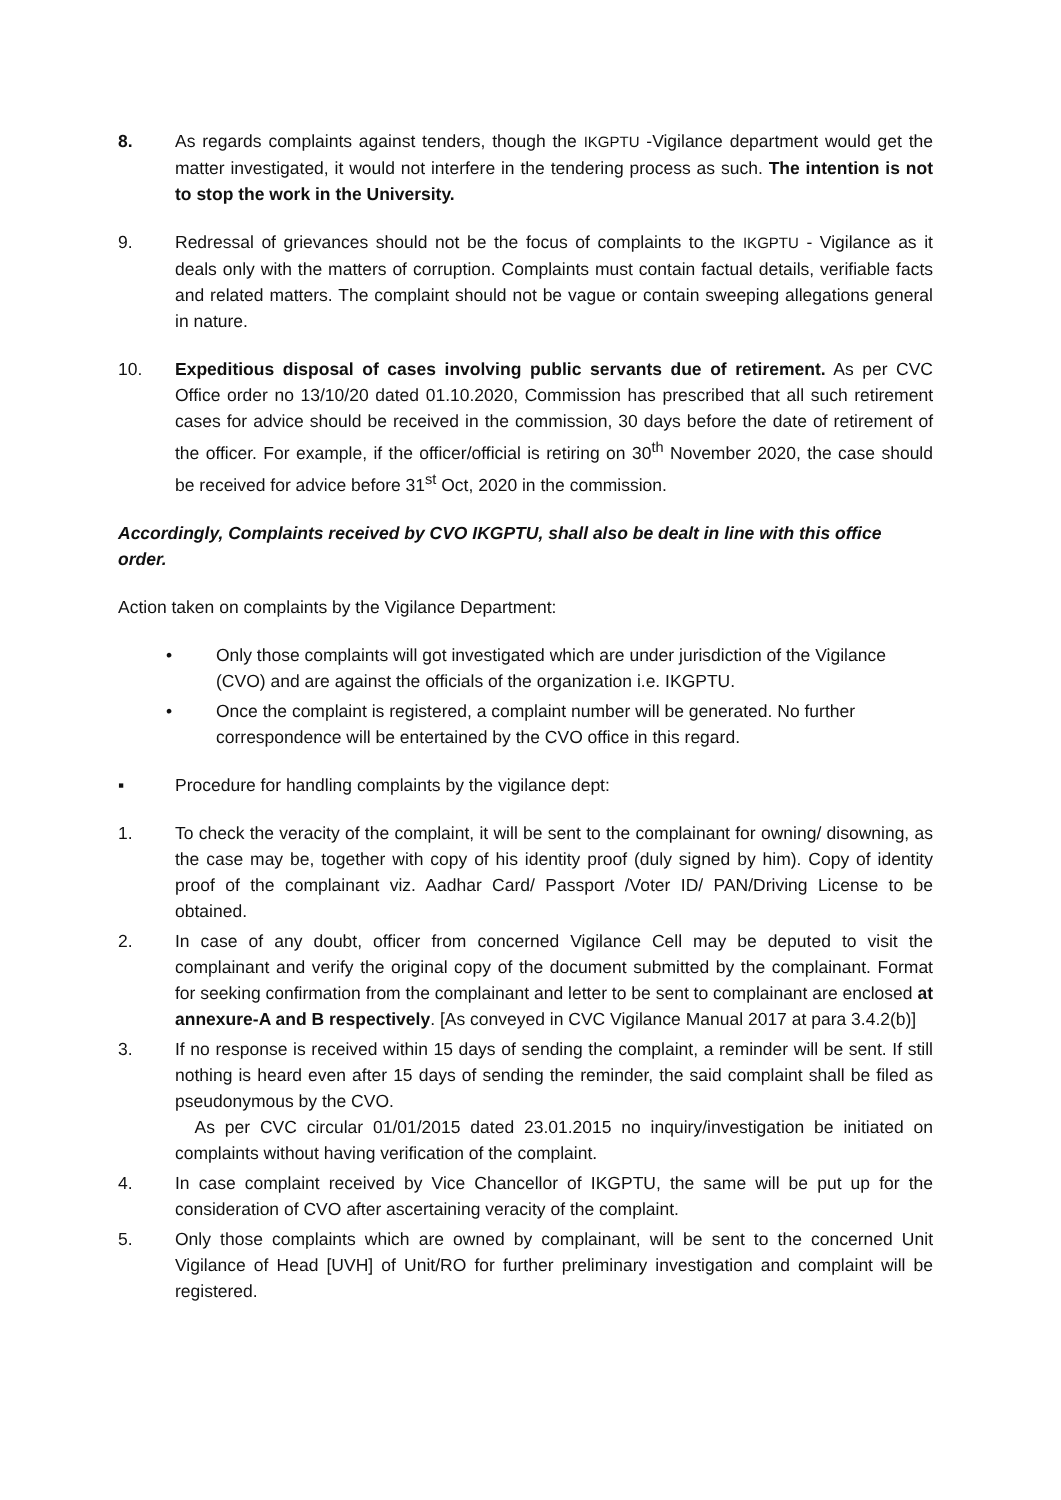8. As regards complaints against tenders, though the IKGPTU -Vigilance department would get the matter investigated, it would not interfere in the tendering process as such. The intention is not to stop the work in the University.
9. Redressal of grievances should not be the focus of complaints to the IKGPTU - Vigilance as it deals only with the matters of corruption. Complaints must contain factual details, verifiable facts and related matters. The complaint should not be vague or contain sweeping allegations general in nature.
10. Expeditious disposal of cases involving public servants due of retirement. As per CVC Office order no 13/10/20 dated 01.10.2020, Commission has prescribed that all such retirement cases for advice should be received in the commission, 30 days before the date of retirement of the officer. For example, if the officer/official is retiring on 30<sup>th</sup> November 2020, the case should be received for advice before 31<sup>st</sup> Oct, 2020 in the commission.
Accordingly, Complaints received by CVO IKGPTU, shall also be dealt in line with this office order.
Action taken on complaints by the Vigilance Department:
• Only those complaints will got investigated which are under jurisdiction of the Vigilance (CVO) and are against the officials of the organization i.e. IKGPTU.
• Once the complaint is registered, a complaint number will be generated. No further correspondence will be entertained by the CVO office in this regard.
▪ Procedure for handling complaints by the vigilance dept:
1. To check the veracity of the complaint, it will be sent to the complainant for owning/ disowning, as the case may be, together with copy of his identity proof (duly signed by him). Copy of identity proof of the complainant viz. Aadhar Card/ Passport /Voter ID/ PAN/Driving License to be obtained.
2. In case of any doubt, officer from concerned Vigilance Cell may be deputed to visit the complainant and verify the original copy of the document submitted by the complainant. Format for seeking confirmation from the complainant and letter to be sent to complainant are enclosed at annexure-A and B respectively. [As conveyed in CVC Vigilance Manual 2017 at para 3.4.2(b)]
3. If no response is received within 15 days of sending the complaint, a reminder will be sent. If still nothing is heard even after 15 days of sending the reminder, the said complaint shall be filed as pseudonymous by the CVO.
As per CVC circular 01/01/2015 dated 23.01.2015 no inquiry/investigation be initiated on complaints without having verification of the complaint.
4. In case complaint received by Vice Chancellor of IKGPTU, the same will be put up for the consideration of CVO after ascertaining veracity of the complaint.
5. Only those complaints which are owned by complainant, will be sent to the concerned Unit Vigilance of Head [UVH] of Unit/RO for further preliminary investigation and complaint will be registered.